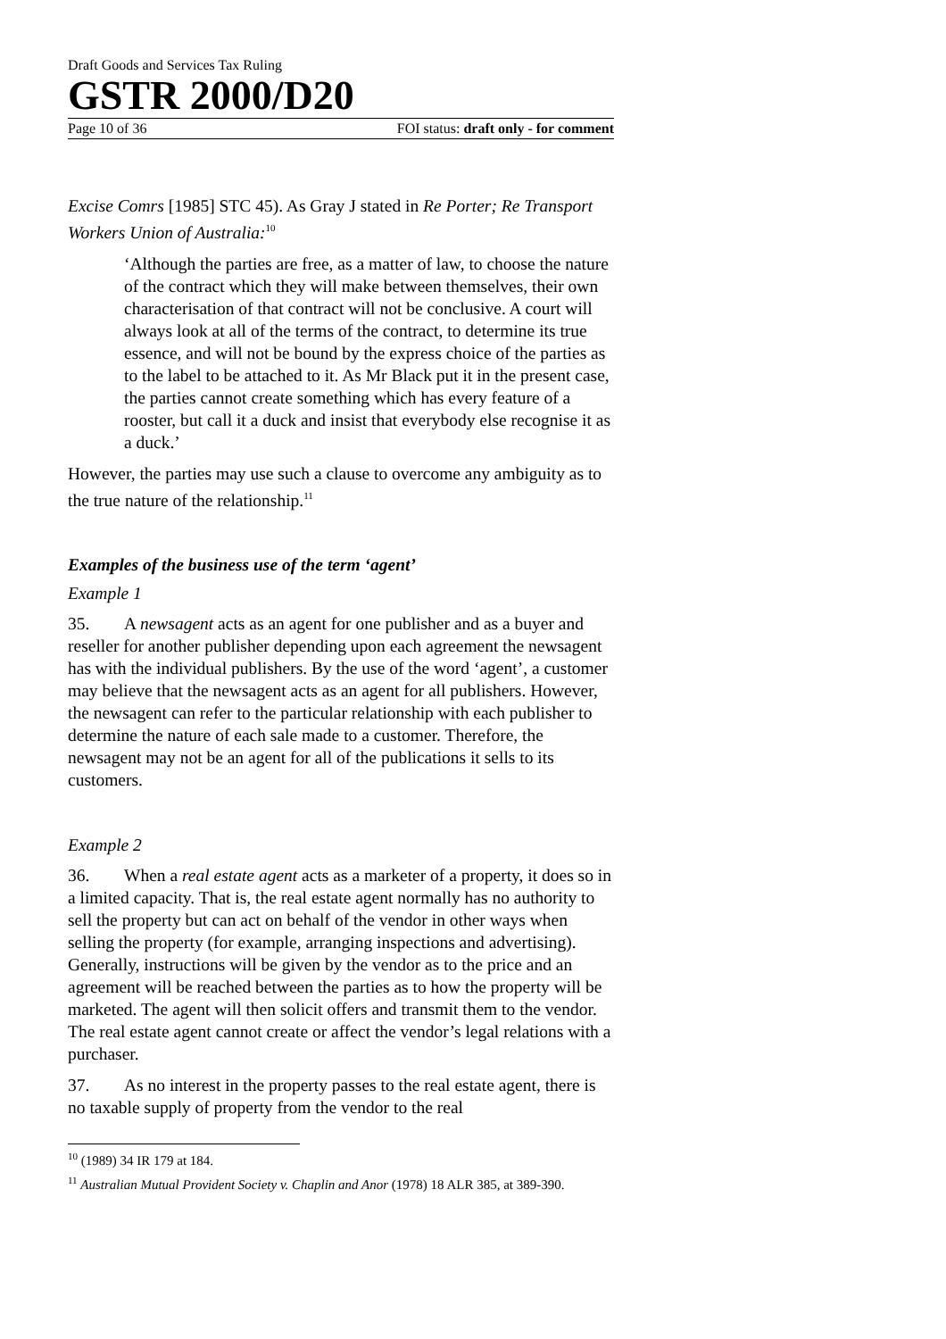Draft Goods and Services Tax Ruling
GSTR 2000/D20
Page 10 of 36 FOI status: draft only - for comment
Excise Comrs [1985] STC 45). As Gray J stated in Re Porter; Re Transport Workers Union of Australia:<sup>10</sup>
‘Although the parties are free, as a matter of law, to choose the nature of the contract which they will make between themselves, their own characterisation of that contract will not be conclusive. A court will always look at all of the terms of the contract, to determine its true essence, and will not be bound by the express choice of the parties as to the label to be attached to it. As Mr Black put it in the present case, the parties cannot create something which has every feature of a rooster, but call it a duck and insist that everybody else recognise it as a duck.’
However, the parties may use such a clause to overcome any ambiguity as to the true nature of the relationship.<sup>11</sup>
Examples of the business use of the term ‘agent’
Example 1
35. A newsagent acts as an agent for one publisher and as a buyer and reseller for another publisher depending upon each agreement the newsagent has with the individual publishers. By the use of the word ‘agent’, a customer may believe that the newsagent acts as an agent for all publishers. However, the newsagent can refer to the particular relationship with each publisher to determine the nature of each sale made to a customer. Therefore, the newsagent may not be an agent for all of the publications it sells to its customers.
Example 2
36. When a real estate agent acts as a marketer of a property, it does so in a limited capacity. That is, the real estate agent normally has no authority to sell the property but can act on behalf of the vendor in other ways when selling the property (for example, arranging inspections and advertising). Generally, instructions will be given by the vendor as to the price and an agreement will be reached between the parties as to how the property will be marketed. The agent will then solicit offers and transmit them to the vendor. The real estate agent cannot create or affect the vendor’s legal relations with a purchaser.
37. As no interest in the property passes to the real estate agent, there is no taxable supply of property from the vendor to the real
<sup>10</sup> (1989) 34 IR 179 at 184.
<sup>11</sup> Australian Mutual Provident Society v. Chaplin and Anor (1978) 18 ALR 385, at 389-390.